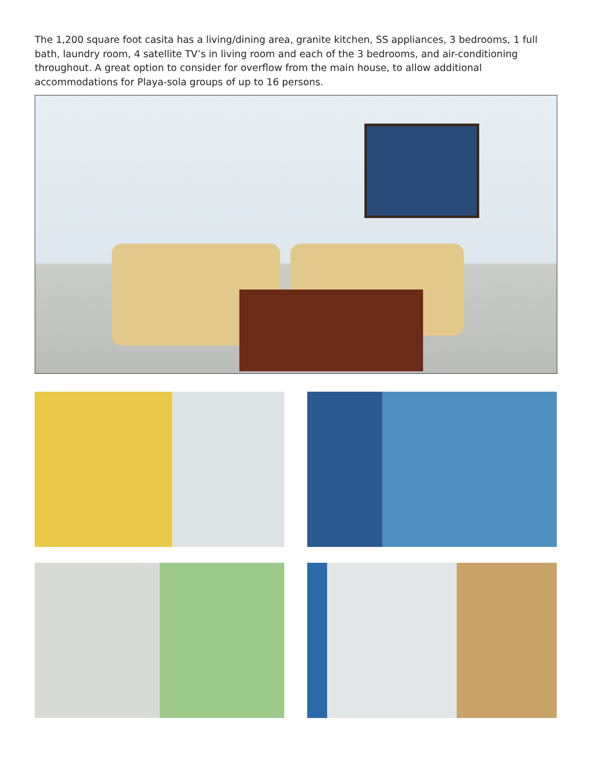The 1,200 square foot casita has a living/dining area, granite kitchen, SS appliances, 3 bedrooms, 1 full bath, laundry room, 4 satellite TV’s in living room and each of the 3 bedrooms, and air-conditioning throughout. A great option to consider for overflow from the main house, to allow additional accommodations for Playa-sola groups of up to 16 persons.